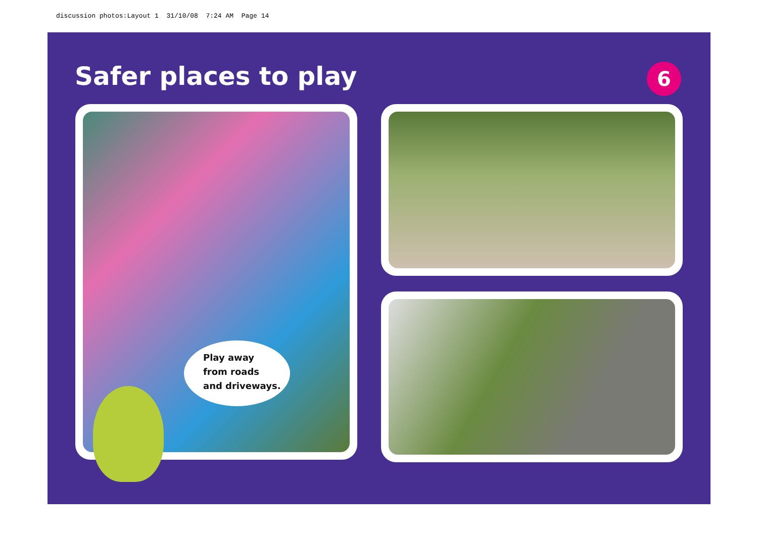discussion photos:Layout 1 31/10/08 7:24 AM Page 14
Safer places to play 6
Play away
from roads
and driveways.